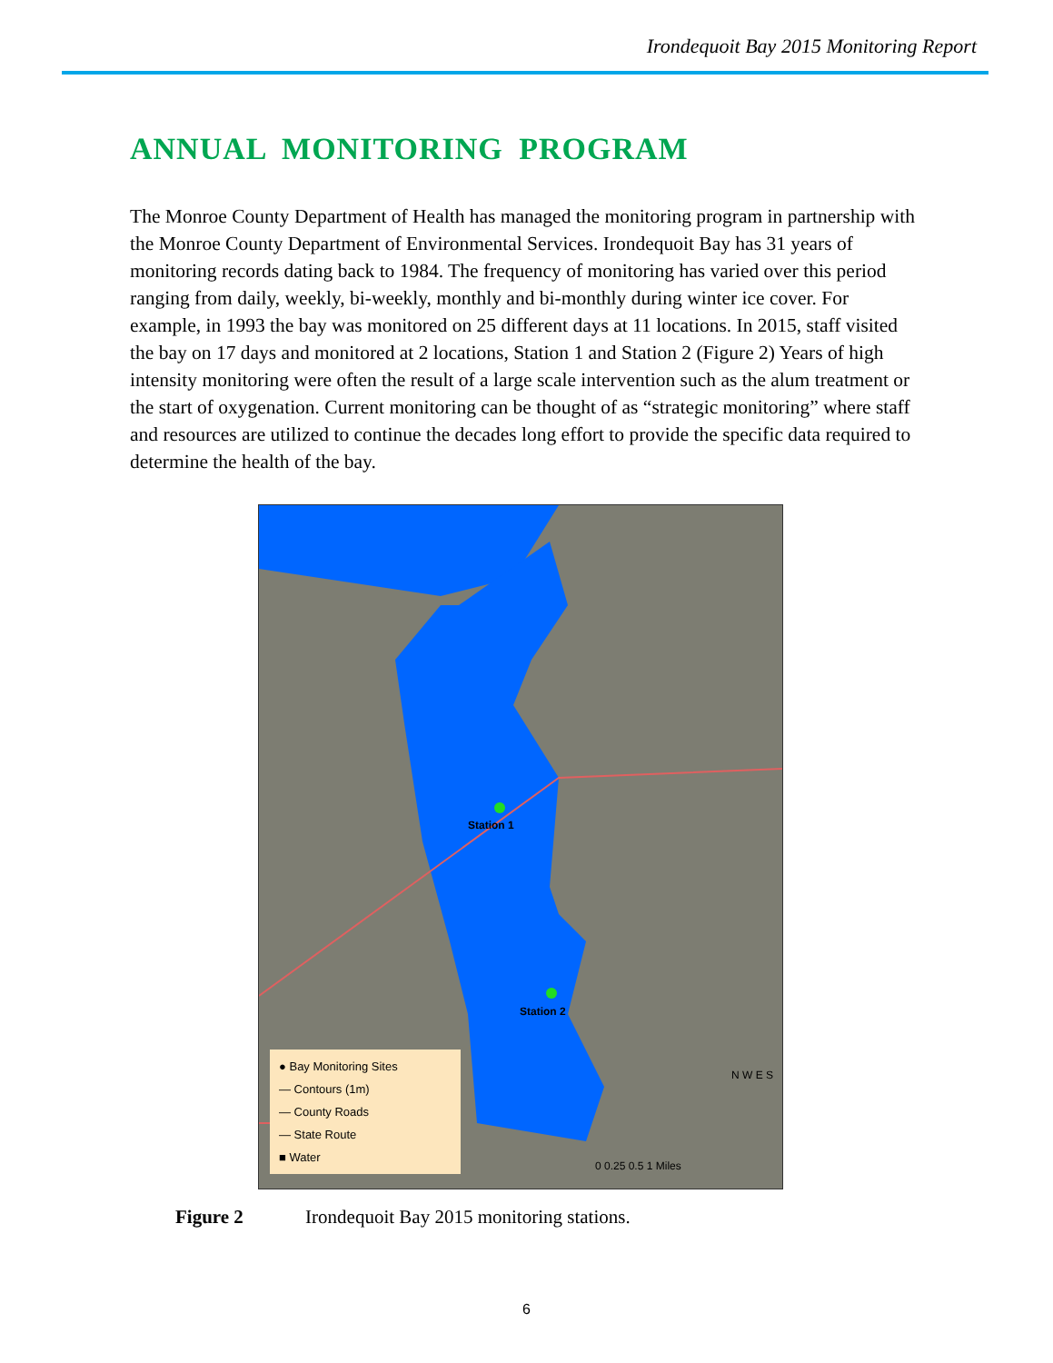Irondequoit Bay 2015 Monitoring Report
ANNUAL MONITORING PROGRAM
The Monroe County Department of Health has managed the monitoring program in partnership with the Monroe County Department of Environmental Services. Irondequoit Bay has 31 years of monitoring records dating back to 1984. The frequency of monitoring has varied over this period ranging from daily, weekly, bi-weekly, monthly and bi-monthly during winter ice cover. For example, in 1993 the bay was monitored on 25 different days at 11 locations. In 2015, staff visited the bay on 17 days and monitored at 2 locations, Station 1 and Station 2 (Figure 2) Years of high intensity monitoring were often the result of a large scale intervention such as the alum treatment or the start of oxygenation. Current monitoring can be thought of as “strategic monitoring” where staff and resources are utilized to continue the decades long effort to provide the specific data required to determine the health of the bay.
Station 1
Station 2
● Bay Monitoring Sites
— Contours (1m)
— County Roads
— State Route
■ Water
N W E S
0 0.25 0.5 1 Miles
Figure 2 Irondequoit Bay 2015 monitoring stations.
6